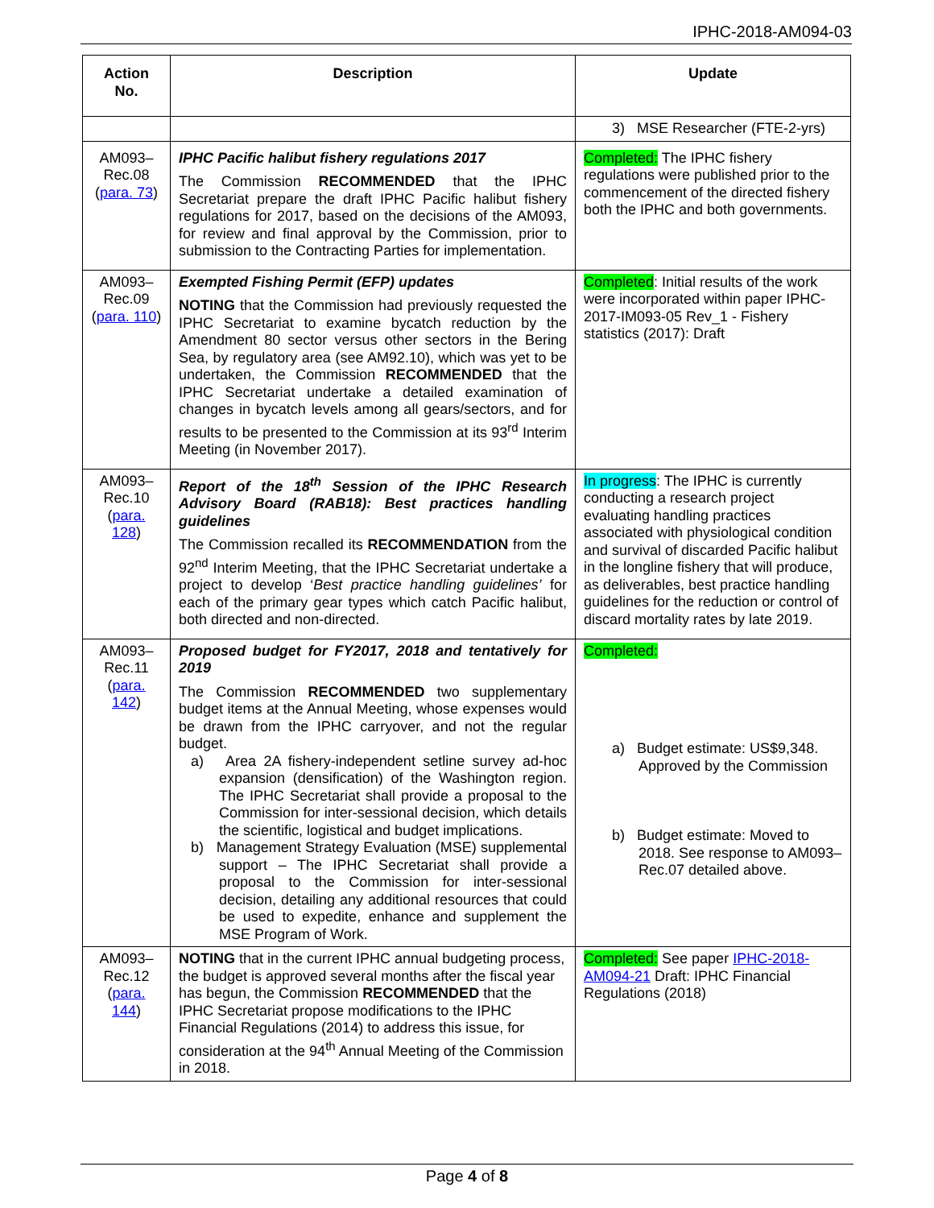IPHC-2018-AM094-03
| Action No. | Description | Update |
| --- | --- | --- |
| | | 3) MSE Researcher (FTE-2-yrs) |
| AM093–Rec.08 ( para. 73 ) | IPHC Pacific halibut fishery regulations 2017 The Commission RECOMMENDED that the IPHC Secretariat prepare the draft IPHC Pacific halibut fishery regulations for 2017, based on the decisions of the AM093, for review and final approval by the Commission, prior to submission to the Contracting Parties for implementation. | Completed: The IPHC fishery regulations were published prior to the commencement of the directed fishery both the IPHC and both governments. |
| AM093–Rec.09 ( para. 110 ) | Exempted Fishing Permit (EFP) updates NOTING that the Commission had previously requested the IPHC Secretariat to examine bycatch reduction by the Amendment 80 sector versus other sectors in the Bering Sea, by regulatory area (see AM92.10), which was yet to be undertaken, the Commission RECOMMENDED that the IPHC Secretariat undertake a detailed examination of changes in bycatch levels among all gears/sectors, and for results to be presented to the Commission at its 93<sup>rd</sup> Interim Meeting (in November 2017). | Completed : Initial results of the work were incorporated within paper IPHC-2017-IM093-05 Rev_1 - Fishery statistics (2017): Draft |
| AM093–Rec.10 ( para. 128 ) | Report of the 18<sup>th</sup> Session of the IPHC Research Advisory Board (RAB18): Best practices handling guidelines The Commission recalled its RECOMMENDATION from the 92<sup>nd</sup> Interim Meeting, that the IPHC Secretariat undertake a project to develop ‘ Best practice handling guidelines’ for each of the primary gear types which catch Pacific halibut, both directed and non-directed. | In progress : The IPHC is currently conducting a research project evaluating handling practices associated with physiological condition and survival of discarded Pacific halibut in the longline fishery that will produce, as deliverables, best practice handling guidelines for the reduction or control of discard mortality rates by late 2019. |
| AM093–Rec.11 ( para. 142 ) | Proposed budget for FY2017, 2018 and tentatively for 2019 The Commission RECOMMENDED two supplementary budget items at the Annual Meeting, whose expenses would be drawn from the IPHC carryover, and not the regular budget. a) Area 2A fishery-independent setline survey ad-hoc expansion (densification) of the Washington region. The IPHC Secretariat shall provide a proposal to the Commission for inter-sessional decision, which details the scientific, logistical and budget implications. b) Management Strategy Evaluation (MSE) supplemental support – The IPHC Secretariat shall provide a proposal to the Commission for inter-sessional decision, detailing any additional resources that could be used to expedite, enhance and supplement the MSE Program of Work. | Completed: a) Budget estimate: US$9,348. Approved by the Commission b) Budget estimate: Moved to 2018. See response to AM093–Rec.07 detailed above. |
| AM093–Rec.12 ( para. 144 ) | NOTING that in the current IPHC annual budgeting process, the budget is approved several months after the fiscal year has begun, the Commission RECOMMENDED that the IPHC Secretariat propose modifications to the IPHC Financial Regulations (2014) to address this issue, for consideration at the 94<sup>th</sup> Annual Meeting of the Commission in 2018. | Completed: See paper IPHC-2018-AM094-21 Draft: IPHC Financial Regulations (2018) |
Page 4 of 8